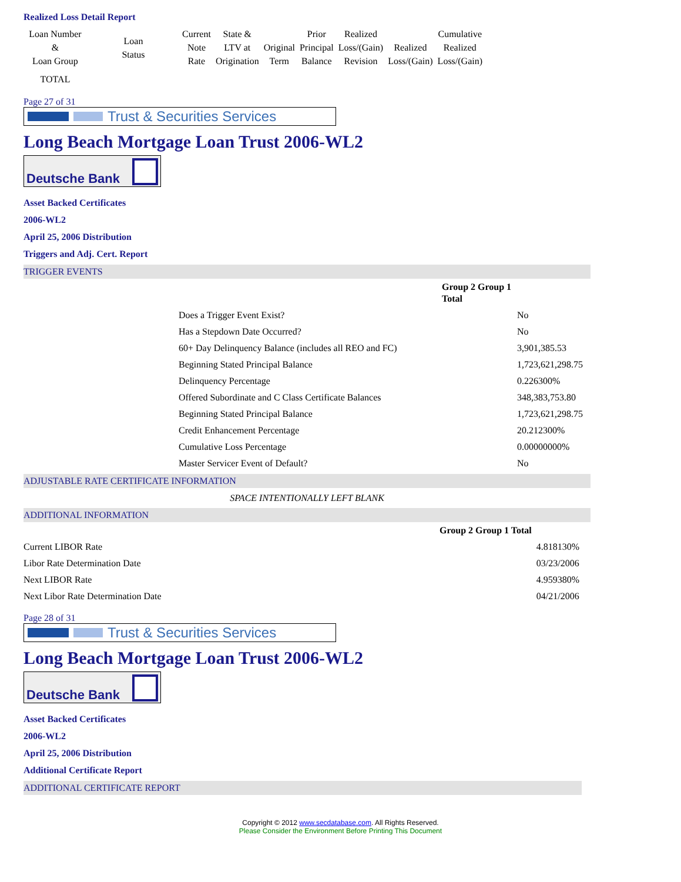Realized Loss Detail Report
| Loan Number & Loan Group | Loan Status | Current Note Rate | State & LTV at Origination | Original Term | Prior Principal Balance | Realized Loss/(Gain) Revision | Realized Loss/(Gain) | Cumulative Realized Loss/(Gain) |
| TOTAL | | | | | | | | |
Page 27 of 31
Trust & Securities Services
Long Beach Mortgage Loan Trust 2006-WL2
Deutsche Bank
Asset Backed Certificates
2006-WL2
April 25, 2006 Distribution
Triggers and Adj. Cert. Report
TRIGGER EVENTS
| | Group 2 Group 1 Total | |
| --- | --- | --- |
| Does a Trigger Event Exist? | | No |
| Has a Stepdown Date Occurred? | | No |
| 60+ Day Delinquency Balance (includes all REO and FC) | | 3,901,385.53 |
| Beginning Stated Principal Balance | | 1,723,621,298.75 |
| Delinquency Percentage | | 0.226300% |
| Offered Subordinate and C Class Certificate Balances | | 348,383,753.80 |
| Beginning Stated Principal Balance | | 1,723,621,298.75 |
| Credit Enhancement Percentage | | 20.212300% |
| Cumulative Loss Percentage | | 0.00000000% |
| Master Servicer Event of Default? | | No |
ADJUSTABLE RATE CERTIFICATE INFORMATION
SPACE INTENTIONALLY LEFT BLANK
ADDITIONAL INFORMATION
| | Group 2 Group 1 Total | |
| Current LIBOR Rate | | 4.818130% |
| Libor Rate Determination Date | | 03/23/2006 |
| Next LIBOR Rate | | 4.959380% |
| Next Libor Rate Determination Date | | 04/21/2006 |
Page 28 of 31
Trust & Securities Services
Long Beach Mortgage Loan Trust 2006-WL2
Deutsche Bank
Asset Backed Certificates
2006-WL2
April 25, 2006 Distribution
Additional Certificate Report
ADDITIONAL CERTIFICATE REPORT
Copyright © 2012 www.secdatabase.com. All Rights Reserved.
Please Consider the Environment Before Printing This Document